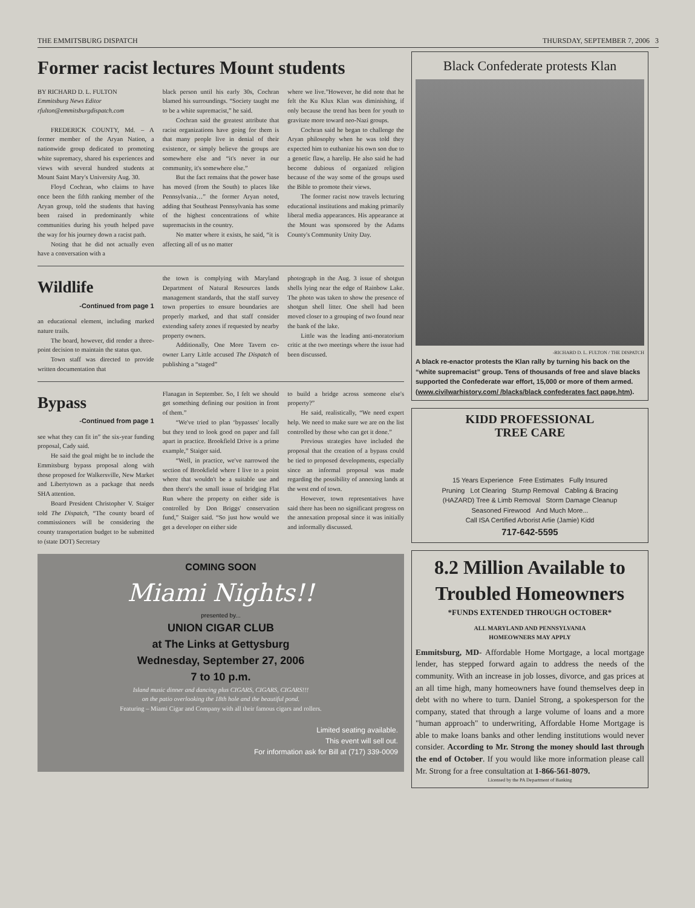THE EMMITSBURG DISPATCH THURSDAY, SEPTEMBER 7, 2006 3
Former racist lectures Mount students
BY RICHARD D. L. FULTON
Emmitsburg News Editor
rfulton@emmitsburgdispatch.com
FREDERICK COUNTY, Md. – A former member of the Aryan Nation, a nationwide group dedicated to promoting white supremacy, shared his experiences and views with several hundred students at Mount Saint Mary's University Aug. 30.
Floyd Cochran, who claims to have once been the fifth ranking member of the Aryan group, told the students that having been raised in predominantly white communities during his youth helped pave the way for his journey down a racist path.
Noting that he did not actually even have a conversation with a
black person until his early 30s, Cochran blamed his surroundings. “Society taught me to be a white supremacist,” he said.
Cochran said the greatest attribute that racist organizations have going for them is that many people live in denial of their existence, or simply believe the groups are somewhere else and “it's never in our community, it's somewhere else.”
But the fact remains that the power base has moved (from the South) to places like Pennsylvania…” the former Aryan noted, adding that Southeast Pennsylvania has some of the highest concentrations of white supremacists in the country.
No matter where it exists, he said, “it is affecting all of us no matter
where we live.”However, he did note that he felt the Ku Klux Klan was diminishing, if only because the trend has been for youth to gravitate more toward neo-Nazi groups.
Cochran said he began to challenge the Aryan philosophy when he was told they expected him to euthanize his own son due to a genetic flaw, a harelip. He also said he had become dubious of organized religion because of the way some of the groups used the Bible to promote their views.
The former racist now travels lecturing educational institutions and making primarily liberal media appearances. His appearance at the Mount was sponsored by the Adams County's Community Unity Day.
Wildlife
-Continued from page 1
an educational element, including marked nature trails.
The board, however, did render a three-point decision to maintain the status quo.
Town staff was directed to provide written documentation that
the town is complying with Maryland Department of Natural Resources lands management standards, that the staff survey town properties to ensure boundaries are properly marked, and that staff consider extending safety zones if requested by nearby property owners.
Additionally, One More Tavern co-owner Larry Little accused The Dispatch of publishing a “staged”
photograph in the Aug. 3 issue of shotgun shells lying near the edge of Rainbow Lake. The photo was taken to show the presence of shotgun shell litter. One shell had been moved closer to a grouping of two found near the bank of the lake.
Little was the leading anti-moratorium critic at the two meetings where the issue had been discussed.
Bypass
-Continued from page 1
see what they can fit in” the six-year funding proposal, Cady said.
He said the goal might be to include the Emmitsburg bypass proposal along with those proposed for Walkersville, New Market and Libertytown as a package that needs SHA attention.
Board President Christopher V. Staiger told The Dispatch, “The county board of commissioners will be considering the county transportation budget to be submitted to (state DOT) Secretary
Flanagan in September. So, I felt we should get something defining our position in front of them.”
“We've tried to plan ‘bypasses' locally but they tend to look good on paper and fall apart in practice. Brookfield Drive is a prime example,” Staiger said.
“Well, in practice, we've narrowed the section of Brookfield where I live to a point where that wouldn't be a suitable use and then there's the small issue of bridging Flat Run where the property on either side is controlled by Don Briggs' conservation fund,” Staiger said. “So just how would we get a developer on either side
to build a bridge across someone else's property?”
He said, realistically, “We need expert help. We need to make sure we are on the list controlled by those who can get it done.”
Previous strategies have included the proposal that the creation of a bypass could be tied to proposed developments, especially since an informal proposal was made regarding the possibility of annexing lands at the west end of town.
However, town representatives have said there has been no significant progress on the annexation proposal since it was initially and informally discussed.
COMING SOON
Miami Nights!!
presented by...
UNION CIGAR CLUB
at The Links at Gettysburg
Wednesday, September 27, 2006
7 to 10 p.m.
Island music dinner and dancing plus CIGARS, CIGARS, CIGARS!!!
on the patio overlooking the 18th hole and the beautiful pond.
Featuring – Miami Cigar and Company with all their famous cigars and rollers.
Limited seating available.
This event will sell out.
For information ask for Bill at (717) 339-0009
Black Confederate protests Klan
-RICHARD D. L. FULTON / THE DISPATCH
A black re-enactor protests the Klan rally by turning his back on the “white supremacist” group. Tens of thousands of free and slave blacks supported the Confederate war effort, 15,000 or more of them armed. (www.civilwarhistory.com/ /blacks/black confederates fact page.htm).
KIDD PROFESSIONAL
TREE CARE
15 Years Experience Free Estimates Fully Insured
Pruning Lot Clearing Stump Removal Cabling & Bracing
(HAZARD) Tree & Limb Removal Storm Damage Cleanup
Seasoned Firewood And Much More...
Call ISA Certified Arborist Arlie (Jamie) Kidd
717-642-5595
8.2 Million Available to Troubled Homeowners
*FUNDS EXTENDED THROUGH OCTOBER*
ALL MARYLAND AND PENNSYLVANIA
HOMEOWNERS MAY APPLY
Emmitsburg, MD- Affordable Home Mortgage, a local mortgage lender, has stepped forward again to address the needs of the community. With an increase in job losses, divorce, and gas prices at an all time high, many homeowners have found themselves deep in debt with no where to turn. Daniel Strong, a spokesperson for the company, stated that through a large volume of loans and a more "human approach" to underwriting, Affordable Home Mortgage is able to make loans banks and other lending institutions would never consider. According to Mr. Strong the money should last through the end of October. If you would like more information please call Mr. Strong for a free consultation at 1-866-561-8079.
Licensed by the PA Department of Banking